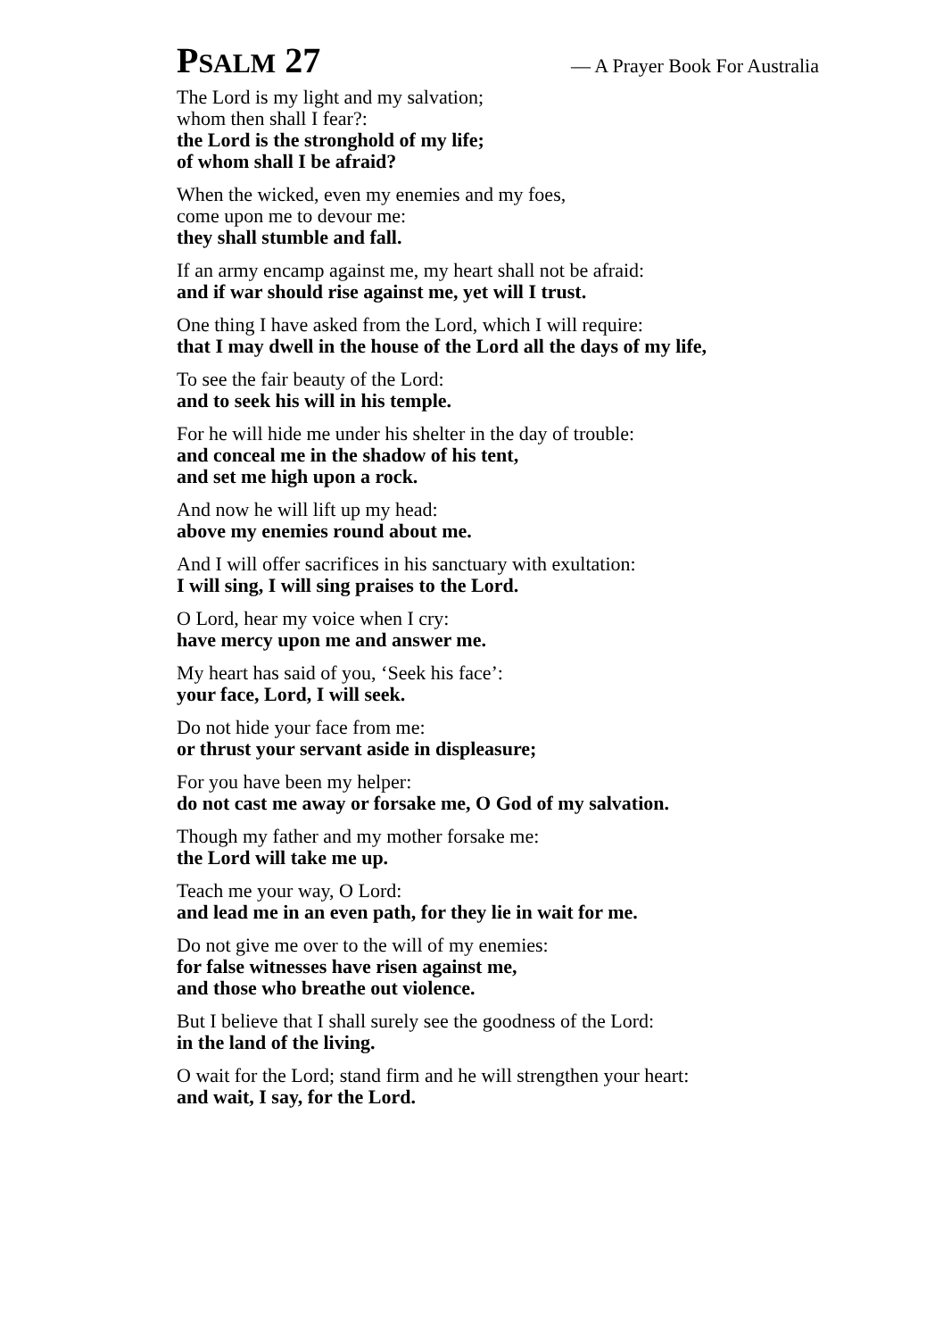PSALM 27
— A Prayer Book For Australia
The Lord is my light and my salvation;
whom then shall I fear?:
the Lord is the stronghold of my life;
of whom shall I be afraid?
When the wicked, even my enemies and my foes,
come upon me to devour me:
they shall stumble and fall.
If an army encamp against me, my heart shall not be afraid:
and if war should rise against me, yet will I trust.
One thing I have asked from the Lord, which I will require:
that I may dwell in the house of the Lord all the days of my life,
To see the fair beauty of the Lord:
and to seek his will in his temple.
For he will hide me under his shelter in the day of trouble:
and conceal me in the shadow of his tent,
and set me high upon a rock.
And now he will lift up my head:
above my enemies round about me.
And I will offer sacrifices in his sanctuary with exultation:
I will sing, I will sing praises to the Lord.
O Lord, hear my voice when I cry:
have mercy upon me and answer me.
My heart has said of you, ‘Seek his face’:
your face, Lord, I will seek.
Do not hide your face from me:
or thrust your servant aside in displeasure;
For you have been my helper:
do not cast me away or forsake me, O God of my salvation.
Though my father and my mother forsake me:
the Lord will take me up.
Teach me your way, O Lord:
and lead me in an even path, for they lie in wait for me.
Do not give me over to the will of my enemies:
for false witnesses have risen against me,
and those who breathe out violence.
But I believe that I shall surely see the goodness of the Lord:
in the land of the living.
O wait for the Lord; stand firm and he will strengthen your heart:
and wait, I say, for the Lord.